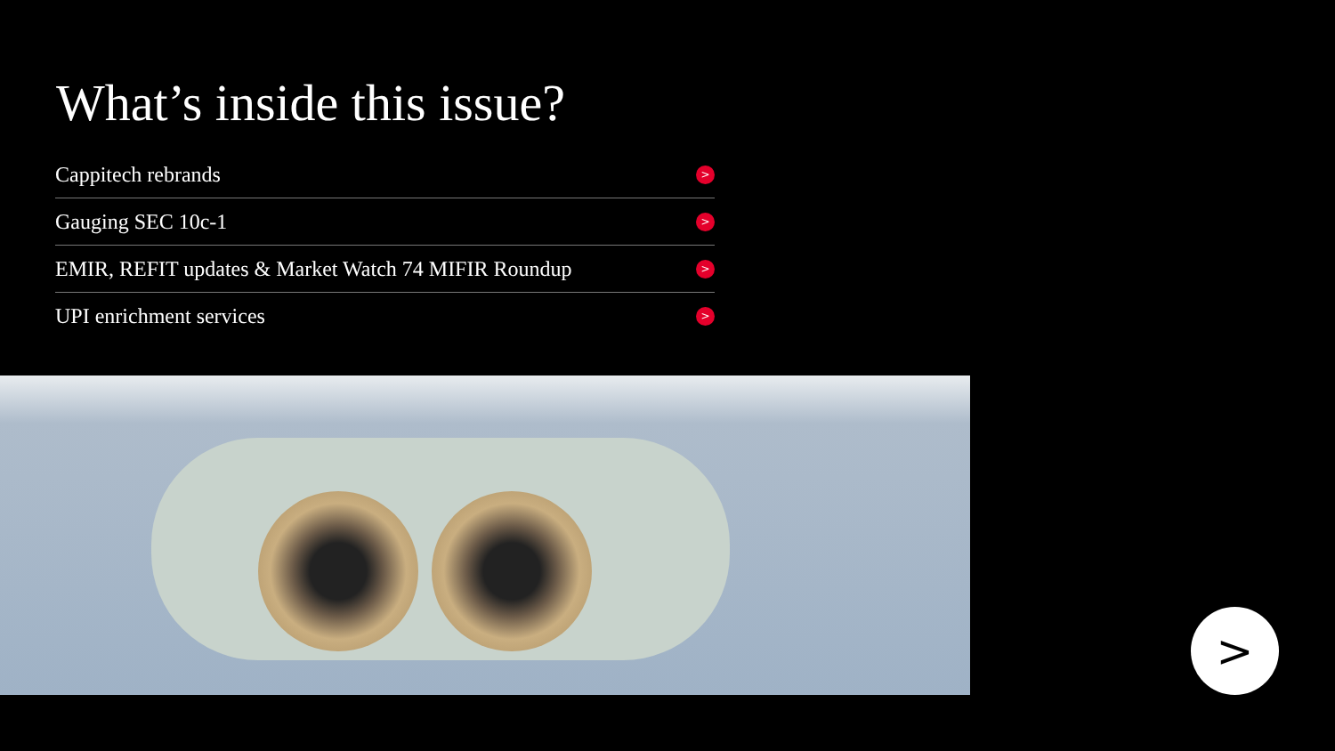What’s inside this issue?
Cappitech rebrands >
Gauging SEC 10c-1 >
EMIR, REFIT updates & Market Watch 74 MIFIR Roundup >
UPI enrichment services >
>